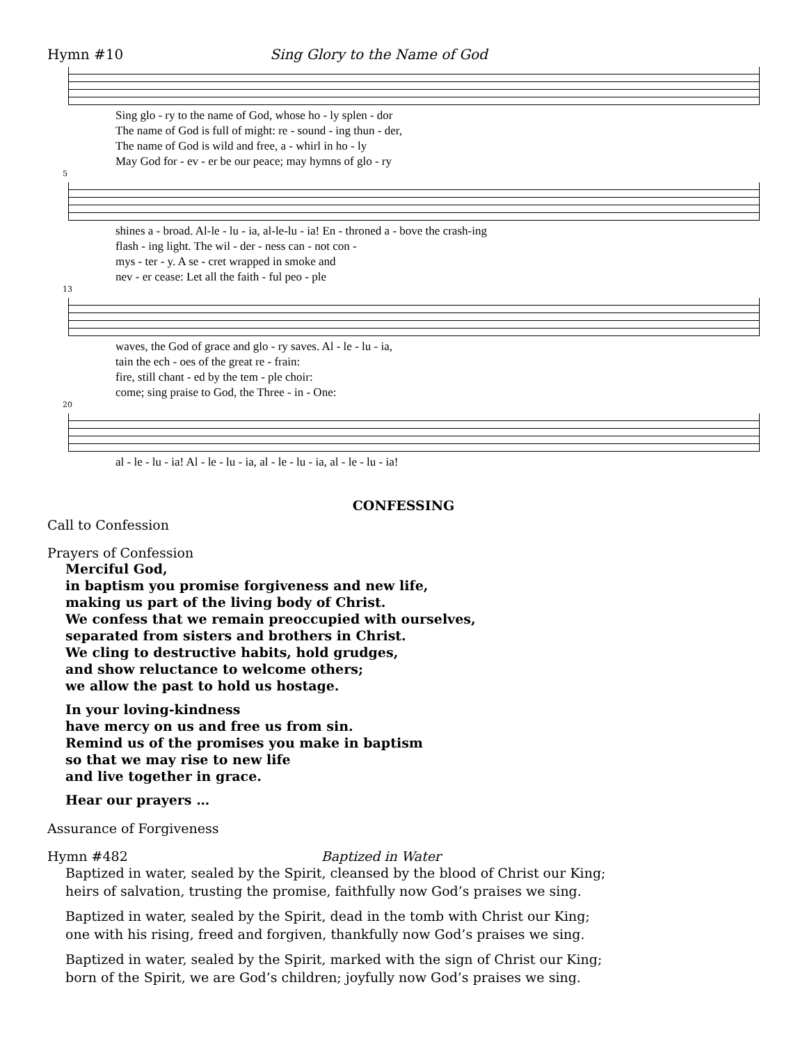Hymn #10 Sing Glory to the Name of God
| Sing glo - ry to the name of God, whose ho - ly splen - dor |
| The name of God is full of might: re - sound - ing thun - der, |
| The name of God is wild and free, a - whirl in ho - ly |
| May God for - ev - er be our peace; may hymns of glo - ry |
5
| shines a - broad. Al-le - lu - ia, al-le-lu - ia! En - throned a - bove the crash-ing |
| flash - ing light. The wil - der - ness can - not con - |
| mys - ter - y. A se - cret wrapped in smoke and |
| nev - er cease: Let all the faith - ful peo - ple |
13
| waves, the God of grace and glo - ry saves. Al - le - lu - ia, |
| tain the ech - oes of the great re - frain: |
| fire, still chant - ed by the tem - ple choir: |
| come; sing praise to God, the Three - in - One: |
20
| al - le - lu - ia! Al - le - lu - ia, al - le - lu - ia, al - le - lu - ia! |
CONFESSING
Call to Confession
Prayers of Confession
Merciful God,
in baptism you promise forgiveness and new life,
making us part of the living body of Christ.
We confess that we remain preoccupied with ourselves,
separated from sisters and brothers in Christ.
We cling to destructive habits, hold grudges,
and show reluctance to welcome others;
we allow the past to hold us hostage.
In your loving-kindness
have mercy on us and free us from sin.
Remind us of the promises you make in baptism
so that we may rise to new life
and live together in grace.
Hear our prayers …
Assurance of Forgiveness
Hymn #482 Baptized in Water
Baptized in water, sealed by the Spirit, cleansed by the blood of Christ our King;
heirs of salvation, trusting the promise, faithfully now God’s praises we sing.
Baptized in water, sealed by the Spirit, dead in the tomb with Christ our King;
one with his rising, freed and forgiven, thankfully now God’s praises we sing.
Baptized in water, sealed by the Spirit, marked with the sign of Christ our King;
born of the Spirit, we are God’s children; joyfully now God’s praises we sing.